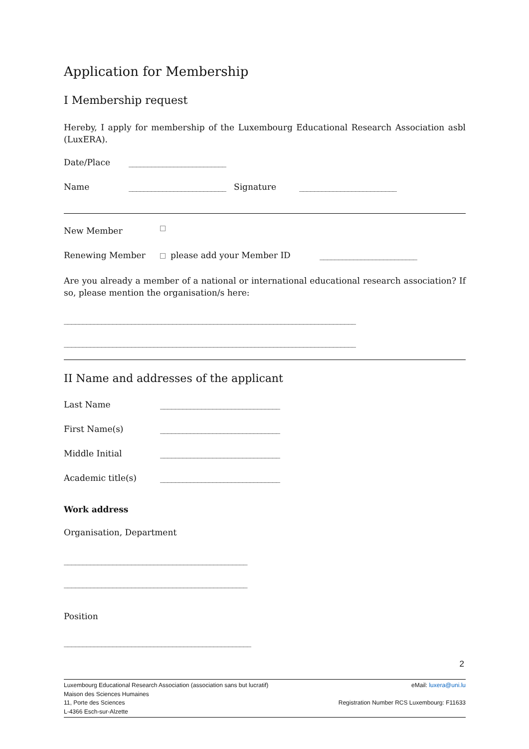Application for Membership
I Membership request
Hereby, I apply for membership of the Luxembourg Educational Research Association asbl (LuxERA).
Date/Place __________________________
Name __________________________ Signature __________________________
New Member
Renewing Member please add your Member ID __________________________
Are you already a member of a national or international educational research association? If so, please mention the organisation/s here:
______________________________________________________________________________
______________________________________________________________________________
II Name and addresses of the applicant
Last Name ________________________________
First Name(s) ________________________________
Middle Initial ________________________________
Academic title(s) ________________________________
Work address
Organisation, Department
_________________________________________________
_________________________________________________
Position
__________________________________________________
2
Luxembourg Educational Research Association (association sans but lucratif)
Maison des Sciences Humaines
11, Porte des Sciences
L-4366 Esch-sur-Alzette
eMail: luxera@uni.lu
Registration Number RCS Luxembourg: F11633